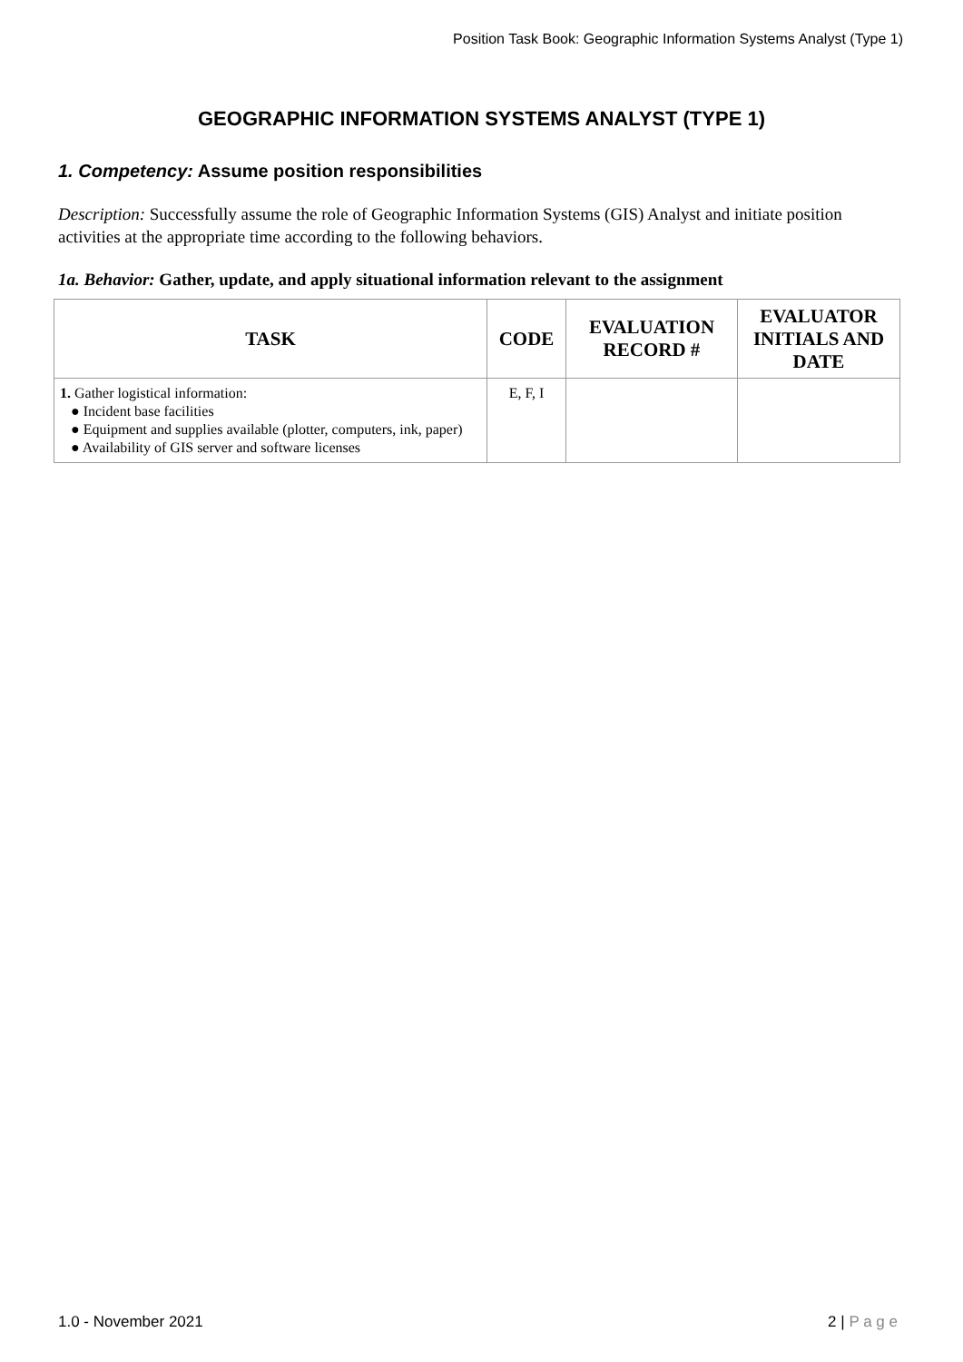Position Task Book: Geographic Information Systems Analyst (Type 1)
GEOGRAPHIC INFORMATION SYSTEMS ANALYST (TYPE 1)
1. Competency: Assume position responsibilities
Description: Successfully assume the role of Geographic Information Systems (GIS) Analyst and initiate position activities at the appropriate time according to the following behaviors.
1a. Behavior: Gather, update, and apply situational information relevant to the assignment
| TASK | CODE | EVALUATION RECORD # | EVALUATOR INITIALS AND DATE |
| --- | --- | --- | --- |
| 1. Gather logistical information: ● Incident base facilities ● Equipment and supplies available (plotter, computers, ink, paper) ● Availability of GIS server and software licenses | E, F, I | | |
1.0 - November 2021 2 | P a g e